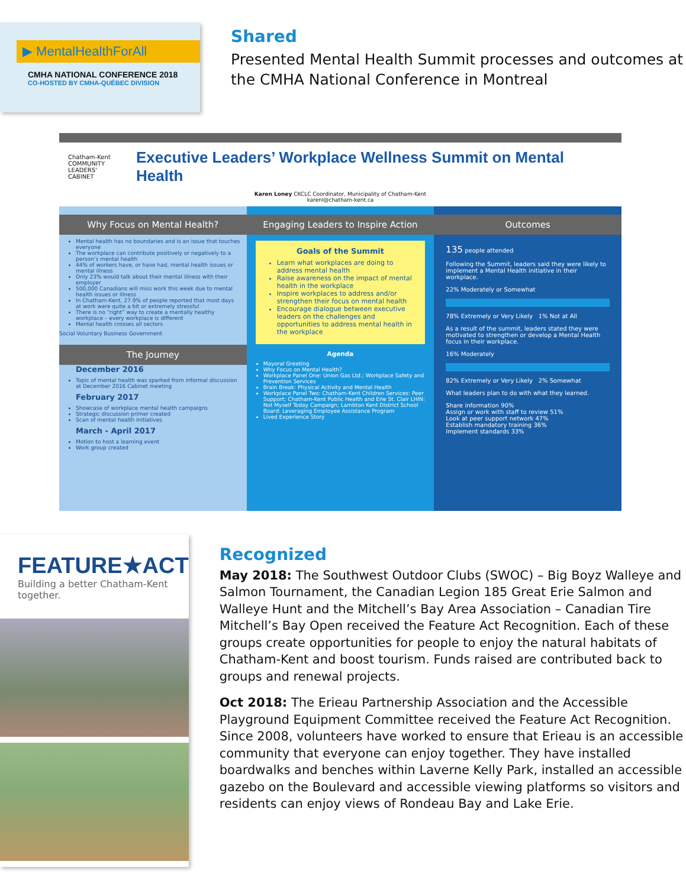▶ MentalHealthForAll
CMHA NATIONAL CONFERENCE 2018
CO-HOSTED BY CMHA-QUÉBEC DIVISION
Shared
Presented Mental Health Summit processes and outcomes at the CMHA National Conference in Montreal
Chatham-Kent
COMMUNITY
LEADERS' CABINET
Executive Leaders’ Workplace Wellness Summit on Mental Health
Karen Loney CKCLC Coordinator, Municipality of Chatham-Kent
karenl@chatham-kent.ca
Why Focus on Mental Health?
Mental health has no boundaries and is an issue that touches everyone
The workplace can contribute positively or negatively to a person’s mental health
44% of workers have, or have had, mental health issues or mental illness
Only 23% would talk about their mental illness with their employer
500,000 Canadians will miss work this week due to mental health issues or illness
In Chatham-Kent, 27.9% of people reported that most days at work were quite a bit or extremely stressful
There is no “right” way to create a mentally healthy workplace – every workplace is different
Mental health crosses all sectors
Social Voluntary Business Government
The Journey
December 2016
Topic of mental health was sparked from informal discussion at December 2016 Cabinet meeting
February 2017
Showcase of workplace mental health campaigns
Strategic discussion primer created
Scan of mental health initiatives
March - April 2017
Motion to host a learning event
Work group created
Engaging Leaders to Inspire Action
Goals of the Summit
Learn what workplaces are doing to address mental health
Raise awareness on the impact of mental health in the workplace
Inspire workplaces to address and/or strengthen their focus on mental health
Encourage dialogue between executive leaders on the challenges and opportunities to address mental health in the workplace
Agenda
Mayoral Greeting
Why Focus on Mental Health?
Workplace Panel One: Union Gas Ltd.; Workplace Safety and Prevention Services
Brain Break: Physical Activity and Mental Health
Workplace Panel Two: Chatham-Kent Children Services: Peer Support; Chatham-Kent Public Health and Erie St. Clair LHIN: Not Myself Today Campaign; Lambton Kent District School Board: Leveraging Employee Assistance Program
Lived Experience Story
Outcomes
135 people attended
Following the Summit, leaders said they were likely to implement a Mental Health initiative in their workplace.
22% Moderately or Somewhat
78% Extremely or Very Likely 1% Not at All
As a result of the summit, leaders stated they were motivated to strengthen or develop a Mental Health focus in their workplace.
16% Moderately
82% Extremely or Very Likely 2% Somewhat
What leaders plan to do with what they learned.
Share information 90%
Assign or work with staff to review 51%
Look at peer support network 47%
Establish mandatory training 36%
Implement standards 33%
FEATURE★ACT
Building a better Chatham-Kent together.
Recognized
May 2018: The Southwest Outdoor Clubs (SWOC) – Big Boyz Walleye and Salmon Tournament, the Canadian Legion 185 Great Erie Salmon and Walleye Hunt and the Mitchell’s Bay Area Association – Canadian Tire Mitchell’s Bay Open received the Feature Act Recognition. Each of these groups create opportunities for people to enjoy the natural habitats of Chatham-Kent and boost tourism. Funds raised are contributed back to groups and renewal projects.
Oct 2018: The Erieau Partnership Association and the Accessible Playground Equipment Committee received the Feature Act Recognition. Since 2008, volunteers have worked to ensure that Erieau is an accessible community that everyone can enjoy together. They have installed boardwalks and benches within Laverne Kelly Park, installed an accessible gazebo on the Boulevard and accessible viewing platforms so visitors and residents can enjoy views of Rondeau Bay and Lake Erie.